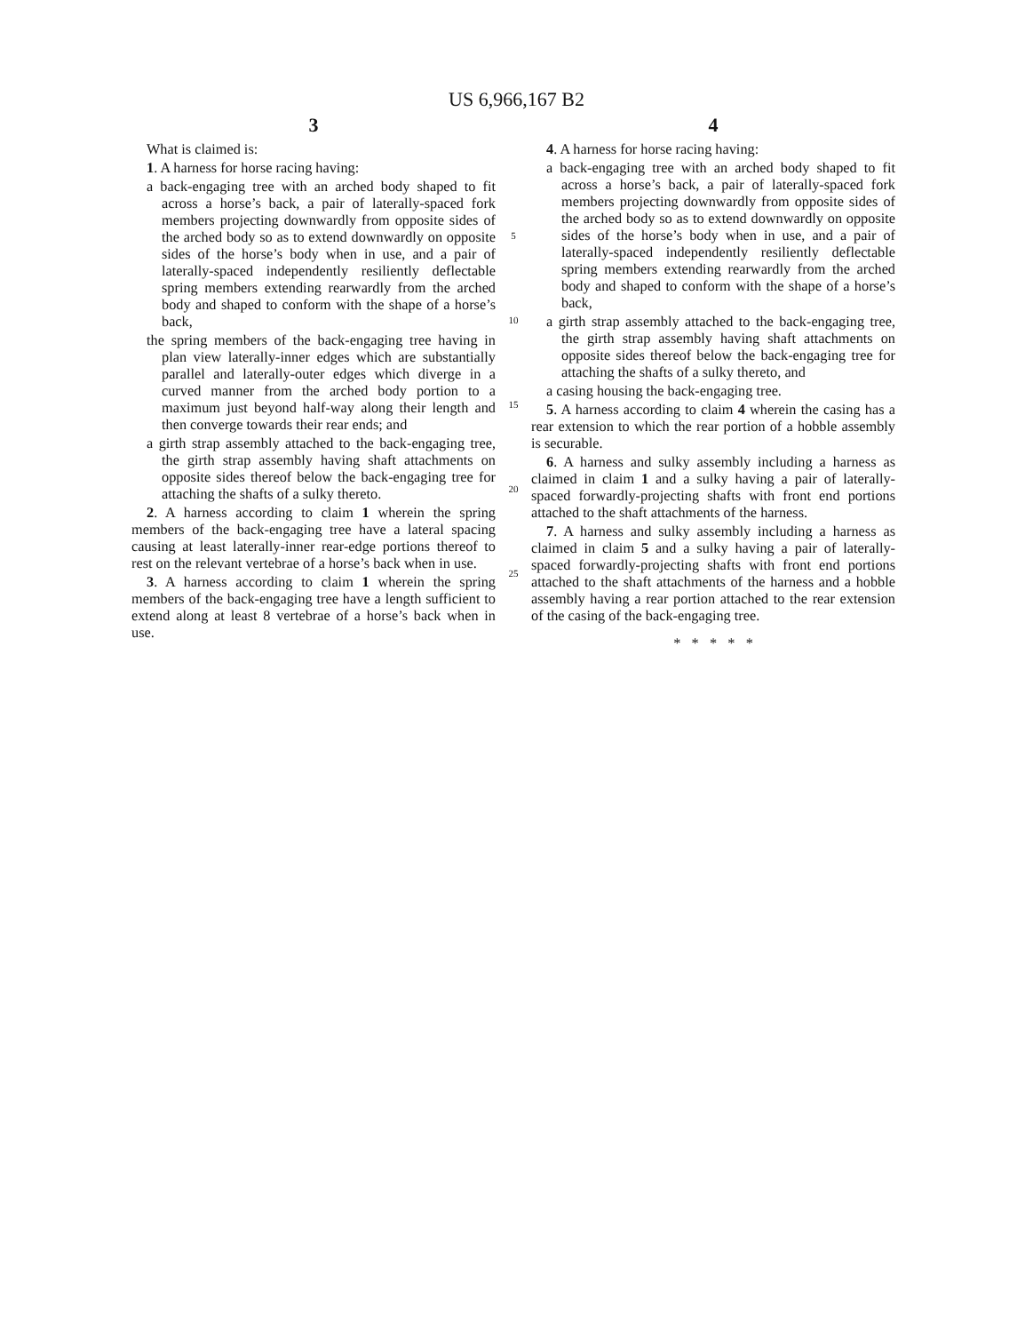US 6,966,167 B2
3
What is claimed is:
1. A harness for horse racing having:
a back-engaging tree with an arched body shaped to fit across a horse’s back, a pair of laterally-spaced fork members projecting downwardly from opposite sides of the arched body so as to extend downwardly on opposite sides of the horse’s body when in use, and a pair of laterally-spaced independently resiliently deflectable spring members extending rearwardly from the arched body and shaped to conform with the shape of a horse’s back,
the spring members of the back-engaging tree having in plan view laterally-inner edges which are substantially parallel and laterally-outer edges which diverge in a curved manner from the arched body portion to a maximum just beyond half-way along their length and then converge towards their rear ends; and
a girth strap assembly attached to the back-engaging tree, the girth strap assembly having shaft attachments on opposite sides thereof below the back-engaging tree for attaching the shafts of a sulky thereto.
2. A harness according to claim 1 wherein the spring members of the back-engaging tree have a lateral spacing causing at least laterally-inner rear-edge portions thereof to rest on the relevant vertebrae of a horse’s back when in use.
3. A harness according to claim 1 wherein the spring members of the back-engaging tree have a length sufficient to extend along at least 8 vertebrae of a horse’s back when in use.
5
10
15
20
25
4
4. A harness for horse racing having:
a back-engaging tree with an arched body shaped to fit across a horse’s back, a pair of laterally-spaced fork members projecting downwardly from opposite sides of the arched body so as to extend downwardly on opposite sides of the horse’s body when in use, and a pair of laterally-spaced independently resiliently deflectable spring members extending rearwardly from the arched body and shaped to conform with the shape of a horse’s back,
a girth strap assembly attached to the back-engaging tree, the girth strap assembly having shaft attachments on opposite sides thereof below the back-engaging tree for attaching the shafts of a sulky thereto, and
a casing housing the back-engaging tree.
5. A harness according to claim 4 wherein the casing has a rear extension to which the rear portion of a hobble assembly is securable.
6. A harness and sulky assembly including a harness as claimed in claim 1 and a sulky having a pair of laterally-spaced forwardly-projecting shafts with front end portions attached to the shaft attachments of the harness.
7. A harness and sulky assembly including a harness as claimed in claim 5 and a sulky having a pair of laterally-spaced forwardly-projecting shafts with front end portions attached to the shaft attachments of the harness and a hobble assembly having a rear portion attached to the rear extension of the casing of the back-engaging tree.
* * * * *